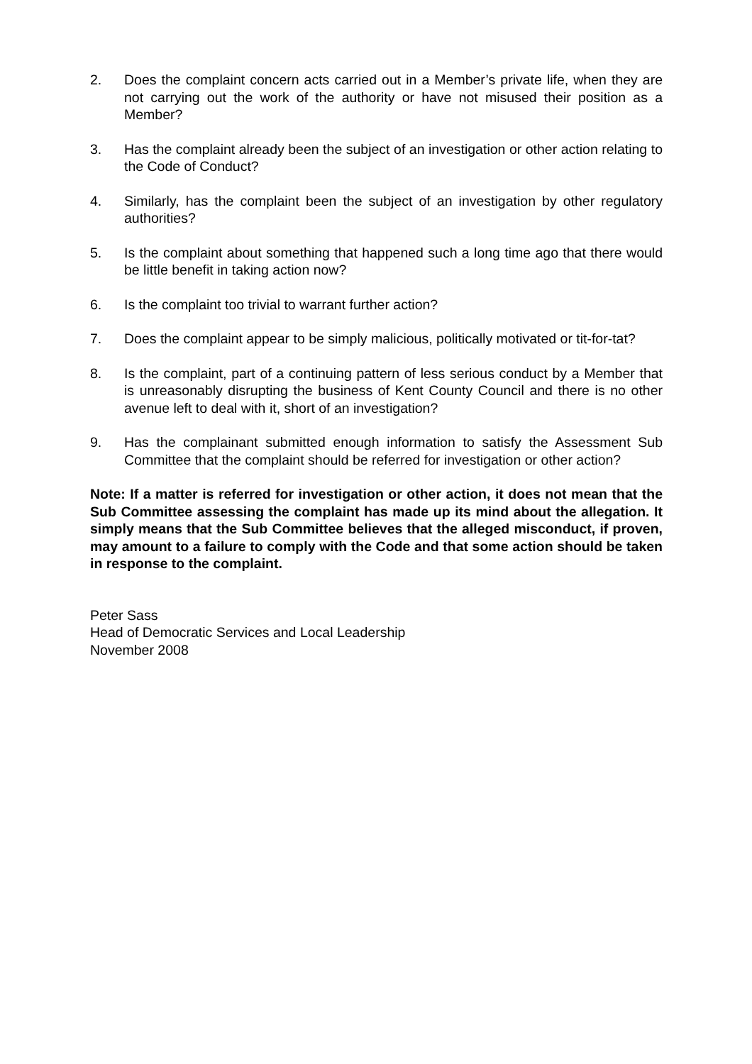2. Does the complaint concern acts carried out in a Member’s private life, when they are not carrying out the work of the authority or have not misused their position as a Member?
3. Has the complaint already been the subject of an investigation or other action relating to the Code of Conduct?
4. Similarly, has the complaint been the subject of an investigation by other regulatory authorities?
5. Is the complaint about something that happened such a long time ago that there would be little benefit in taking action now?
6. Is the complaint too trivial to warrant further action?
7. Does the complaint appear to be simply malicious, politically motivated or tit-for-tat?
8. Is the complaint, part of a continuing pattern of less serious conduct by a Member that is unreasonably disrupting the business of Kent County Council and there is no other avenue left to deal with it, short of an investigation?
9. Has the complainant submitted enough information to satisfy the Assessment Sub Committee that the complaint should be referred for investigation or other action?
Note: If a matter is referred for investigation or other action, it does not mean that the Sub Committee assessing the complaint has made up its mind about the allegation. It simply means that the Sub Committee believes that the alleged misconduct, if proven, may amount to a failure to comply with the Code and that some action should be taken in response to the complaint.
Peter Sass
Head of Democratic Services and Local Leadership
November 2008